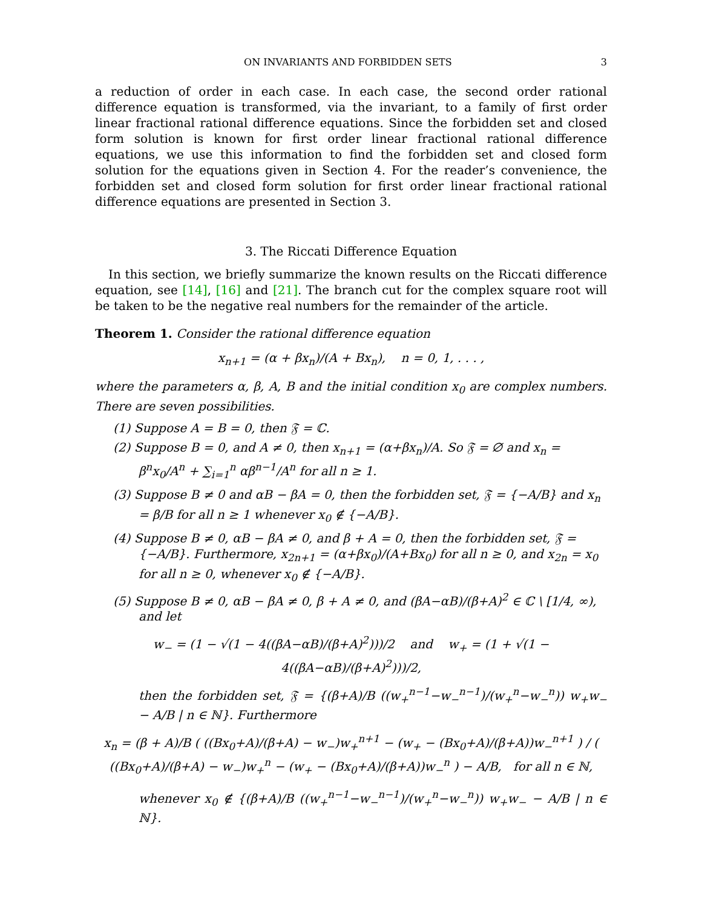ON INVARIANTS AND FORBIDDEN SETS 3
a reduction of order in each case. In each case, the second order rational difference equation is transformed, via the invariant, to a family of first order linear fractional rational difference equations. Since the forbidden set and closed form solution is known for first order linear fractional rational difference equations, we use this information to find the forbidden set and closed form solution for the equations given in Section 4. For the reader’s convenience, the forbidden set and closed form solution for first order linear fractional rational difference equations are presented in Section 3.
3. The Riccati Difference Equation
In this section, we briefly summarize the known results on the Riccati difference equation, see [14], [16] and [21]. The branch cut for the complex square root will be taken to be the negative real numbers for the remainder of the article.
Theorem 1. Consider the rational difference equation
x<sub>n+1</sub> = (α + βx<sub>n</sub>)/(A + Bx<sub>n</sub>), n = 0, 1, . . . ,
where the parameters α, β, A, B and the initial condition x<sub>0</sub> are complex numbers. There are seven possibilities.
(1) Suppose A = B = 0, then 𝔉 = ℂ.
(2) Suppose B = 0, and A ≠ 0, then x<sub>n+1</sub> = (α+βx<sub>n</sub>)/A. So 𝔉 = ∅ and x<sub>n</sub> = β<sup>n</sup>x<sub>0</sub>/A<sup>n</sup> + ∑<sub>i=1</sub><sup>n</sup> αβ<sup>n−1</sup>/A<sup>n</sup> for all n ≥ 1.
(3) Suppose B ≠ 0 and αB − βA = 0, then the forbidden set, 𝔉 = {−A/B} and x<sub>n</sub> = β/B for all n ≥ 1 whenever x<sub>0</sub> ∉ {−A/B}.
(4) Suppose B ≠ 0, αB − βA ≠ 0, and β + A = 0, then the forbidden set, 𝔉 = {−A/B}. Furthermore, x<sub>2n+1</sub> = (α+βx<sub>0</sub>)/(A+Bx<sub>0</sub>) for all n ≥ 0, and x<sub>2n</sub> = x<sub>0</sub> for all n ≥ 0, whenever x<sub>0</sub> ∉ {−A/B}.
(5) Suppose B ≠ 0, αB − βA ≠ 0, β + A ≠ 0, and (βA−αB)/(β+A)<sup>2</sup> ∈ ℂ \ [1/4, ∞), and let
w<sub>−</sub> = (1 − √(1 − 4((βA−αB)/(β+A)<sup>2</sup>)))/2 and w<sub>+</sub> = (1 + √(1 − 4((βA−αB)/(β+A)<sup>2</sup>)))/2,
then the forbidden set, 𝔉 = {(β+A)/B ((w<sub>+</sub><sup>n−1</sup>−w<sub>−</sub><sup>n−1</sup>)/(w<sub>+</sub><sup>n</sup>−w<sub>−</sub><sup>n</sup>)) w<sub>+</sub>w<sub>−</sub> − A/B | n ∈ ℕ}. Furthermore
x<sub>n</sub> = (β + A)/B ( ((Bx<sub>0</sub>+A)/(β+A) − w<sub>−</sub>)w<sub>+</sub><sup>n+1</sup> − (w<sub>+</sub> − (Bx<sub>0</sub>+A)/(β+A))w<sub>−</sub><sup>n+1</sup> ) / ( ((Bx<sub>0</sub>+A)/(β+A) − w<sub>−</sub>)w<sub>+</sub><sup>n</sup> − (w<sub>+</sub> − (Bx<sub>0</sub>+A)/(β+A))w<sub>−</sub><sup>n</sup> ) − A/B, for all n ∈ ℕ,
whenever x<sub>0</sub> ∉ {(β+A)/B ((w<sub>+</sub><sup>n−1</sup>−w<sub>−</sub><sup>n−1</sup>)/(w<sub>+</sub><sup>n</sup>−w<sub>−</sub><sup>n</sup>)) w<sub>+</sub>w<sub>−</sub> − A/B | n ∈ ℕ}.